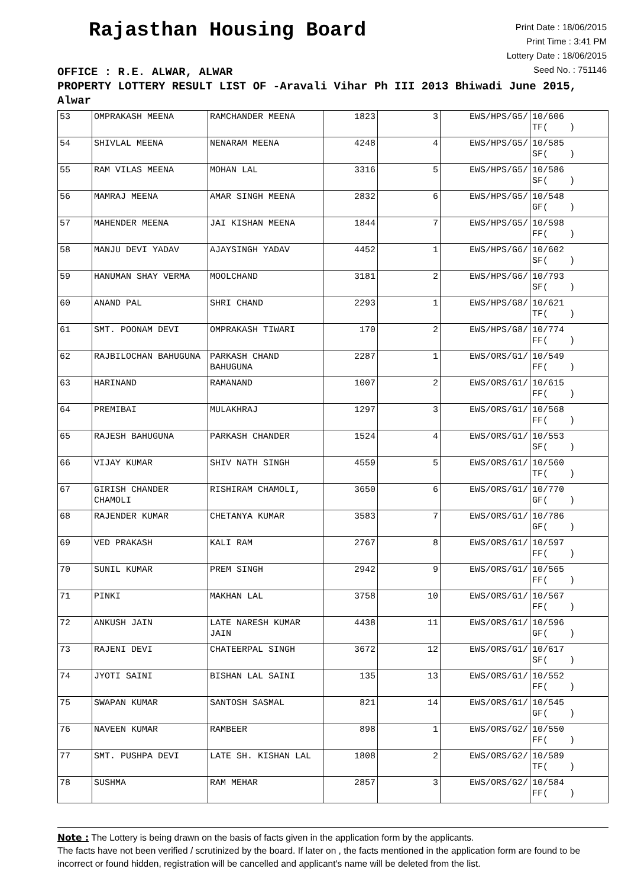Rajasthan Housing Board
Print Date : 18/06/2015
Print Time : 3:41 PM
Lottery Date : 18/06/2015
Seed No. : 751146
OFFICE : R.E. ALWAR, ALWAR
PROPERTY LOTTERY RESULT LIST OF -Aravali Vihar Ph III 2013 Bhiwadi June 2015, Alwar
| 53 | OMPRAKASH MEENA | RAMCHANDER MEENA | 1823 | 3 | EWS/HPS/G5/ | 10/606 TF( ) |
| 54 | SHIVLAL MEENA | NENARAM MEENA | 4248 | 4 | EWS/HPS/G5/ | 10/585 SF( ) |
| 55 | RAM VILAS MEENA | MOHAN LAL | 3316 | 5 | EWS/HPS/G5/ | 10/586 SF( ) |
| 56 | MAMRAJ MEENA | AMAR SINGH MEENA | 2832 | 6 | EWS/HPS/G5/ | 10/548 GF( ) |
| 57 | MAHENDER MEENA | JAI KISHAN MEENA | 1844 | 7 | EWS/HPS/G5/ | 10/598 FF( ) |
| 58 | MANJU DEVI YADAV | AJAYSINGH YADAV | 4452 | 1 | EWS/HPS/G6/ | 10/602 SF( ) |
| 59 | HANUMAN SHAY VERMA | MOOLCHAND | 3181 | 2 | EWS/HPS/G6/ | 10/793 SF( ) |
| 60 | ANAND PAL | SHRI CHAND | 2293 | 1 | EWS/HPS/G8/ | 10/621 TF( ) |
| 61 | SMT. POONAM DEVI | OMPRAKASH TIWARI | 170 | 2 | EWS/HPS/G8/ | 10/774 FF( ) |
| 62 | RAJBILOCHAN BAHUGUNA | PARKASH CHAND BAHUGUNA | 2287 | 1 | EWS/ORS/G1/ | 10/549 FF( ) |
| 63 | HARINAND | RAMANAND | 1007 | 2 | EWS/ORS/G1/ | 10/615 FF( ) |
| 64 | PREMIBAI | MULAKHRAJ | 1297 | 3 | EWS/ORS/G1/ | 10/568 FF( ) |
| 65 | RAJESH BAHUGUNA | PARKASH CHANDER | 1524 | 4 | EWS/ORS/G1/ | 10/553 SF( ) |
| 66 | VIJAY KUMAR | SHIV NATH SINGH | 4559 | 5 | EWS/ORS/G1/ | 10/560 TF( ) |
| 67 | GIRISH CHANDER CHAMOLI | RISHIRAM CHAMOLI, | 3650 | 6 | EWS/ORS/G1/ | 10/770 GF( ) |
| 68 | RAJENDER KUMAR | CHETANYA KUMAR | 3583 | 7 | EWS/ORS/G1/ | 10/786 GF( ) |
| 69 | VED PRAKASH | KALI RAM | 2767 | 8 | EWS/ORS/G1/ | 10/597 FF( ) |
| 70 | SUNIL KUMAR | PREM SINGH | 2942 | 9 | EWS/ORS/G1/ | 10/565 FF( ) |
| 71 | PINKI | MAKHAN LAL | 3758 | 10 | EWS/ORS/G1/ | 10/567 FF( ) |
| 72 | ANKUSH JAIN | LATE NARESH KUMAR JAIN | 4438 | 11 | EWS/ORS/G1/ | 10/596 GF( ) |
| 73 | RAJENI DEVI | CHATEERPAL SINGH | 3672 | 12 | EWS/ORS/G1/ | 10/617 SF( ) |
| 74 | JYOTI SAINI | BISHAN LAL SAINI | 135 | 13 | EWS/ORS/G1/ | 10/552 FF( ) |
| 75 | SWAPAN KUMAR | SANTOSH SASMAL | 821 | 14 | EWS/ORS/G1/ | 10/545 GF( ) |
| 76 | NAVEEN KUMAR | RAMBEER | 898 | 1 | EWS/ORS/G2/ | 10/550 FF( ) |
| 77 | SMT. PUSHPA DEVI | LATE SH. KISHAN LAL | 1808 | 2 | EWS/ORS/G2/ | 10/589 TF( ) |
| 78 | SUSHMA | RAM MEHAR | 2857 | 3 | EWS/ORS/G2/ | 10/584 FF( ) |
Note : The Lottery is being drawn on the basis of facts given in the application form by the applicants.
The facts have not been verified / scrutinized by the board. If later on , the facts mentioned in the application form are found to be incorrect or found hidden, registration will be cancelled and applicant's name will be deleted from the list.